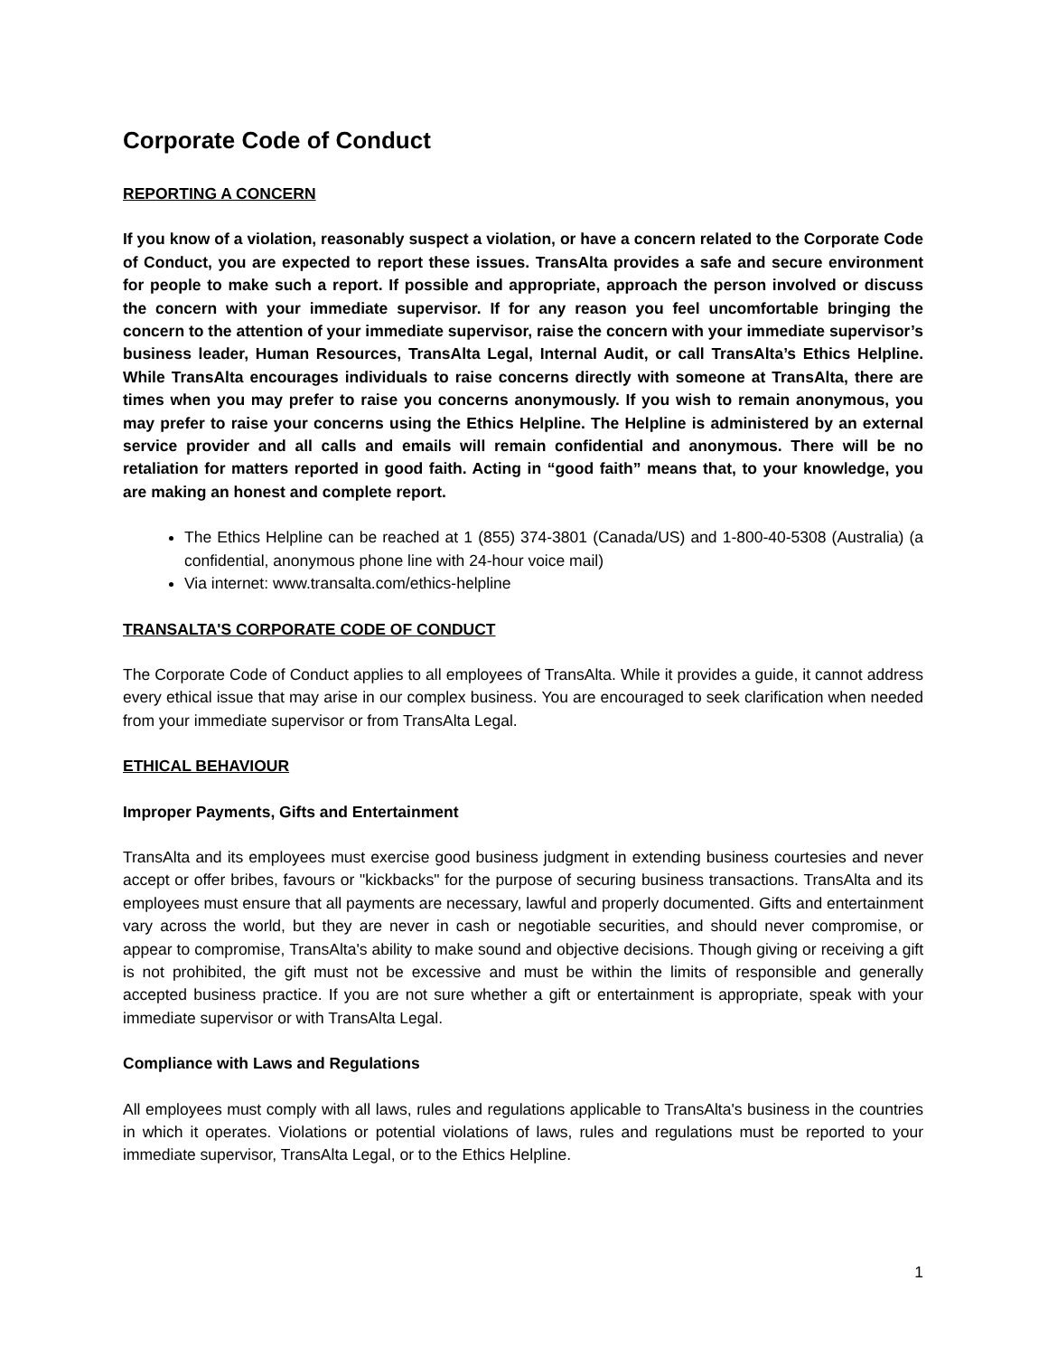Corporate Code of Conduct
REPORTING A CONCERN
If you know of a violation, reasonably suspect a violation, or have a concern related to the Corporate Code of Conduct, you are expected to report these issues. TransAlta provides a safe and secure environment for people to make such a report. If possible and appropriate, approach the person involved or discuss the concern with your immediate supervisor. If for any reason you feel uncomfortable bringing the concern to the attention of your immediate supervisor, raise the concern with your immediate supervisor’s business leader, Human Resources, TransAlta Legal, Internal Audit, or call TransAlta’s Ethics Helpline. While TransAlta encourages individuals to raise concerns directly with someone at TransAlta, there are times when you may prefer to raise you concerns anonymously. If you wish to remain anonymous, you may prefer to raise your concerns using the Ethics Helpline. The Helpline is administered by an external service provider and all calls and emails will remain confidential and anonymous. There will be no retaliation for matters reported in good faith. Acting in “good faith” means that, to your knowledge, you are making an honest and complete report.
The Ethics Helpline can be reached at 1 (855) 374-3801 (Canada/US) and 1-800-40-5308 (Australia) (a confidential, anonymous phone line with 24-hour voice mail)
Via internet: www.transalta.com/ethics-helpline
TRANSALTA'S CORPORATE CODE OF CONDUCT
The Corporate Code of Conduct applies to all employees of TransAlta. While it provides a guide, it cannot address every ethical issue that may arise in our complex business. You are encouraged to seek clarification when needed from your immediate supervisor or from TransAlta Legal.
ETHICAL BEHAVIOUR
Improper Payments, Gifts and Entertainment
TransAlta and its employees must exercise good business judgment in extending business courtesies and never accept or offer bribes, favours or "kickbacks" for the purpose of securing business transactions. TransAlta and its employees must ensure that all payments are necessary, lawful and properly documented. Gifts and entertainment vary across the world, but they are never in cash or negotiable securities, and should never compromise, or appear to compromise, TransAlta's ability to make sound and objective decisions. Though giving or receiving a gift is not prohibited, the gift must not be excessive and must be within the limits of responsible and generally accepted business practice. If you are not sure whether a gift or entertainment is appropriate, speak with your immediate supervisor or with TransAlta Legal.
Compliance with Laws and Regulations
All employees must comply with all laws, rules and regulations applicable to TransAlta's business in the countries in which it operates. Violations or potential violations of laws, rules and regulations must be reported to your immediate supervisor, TransAlta Legal, or to the Ethics Helpline.
1